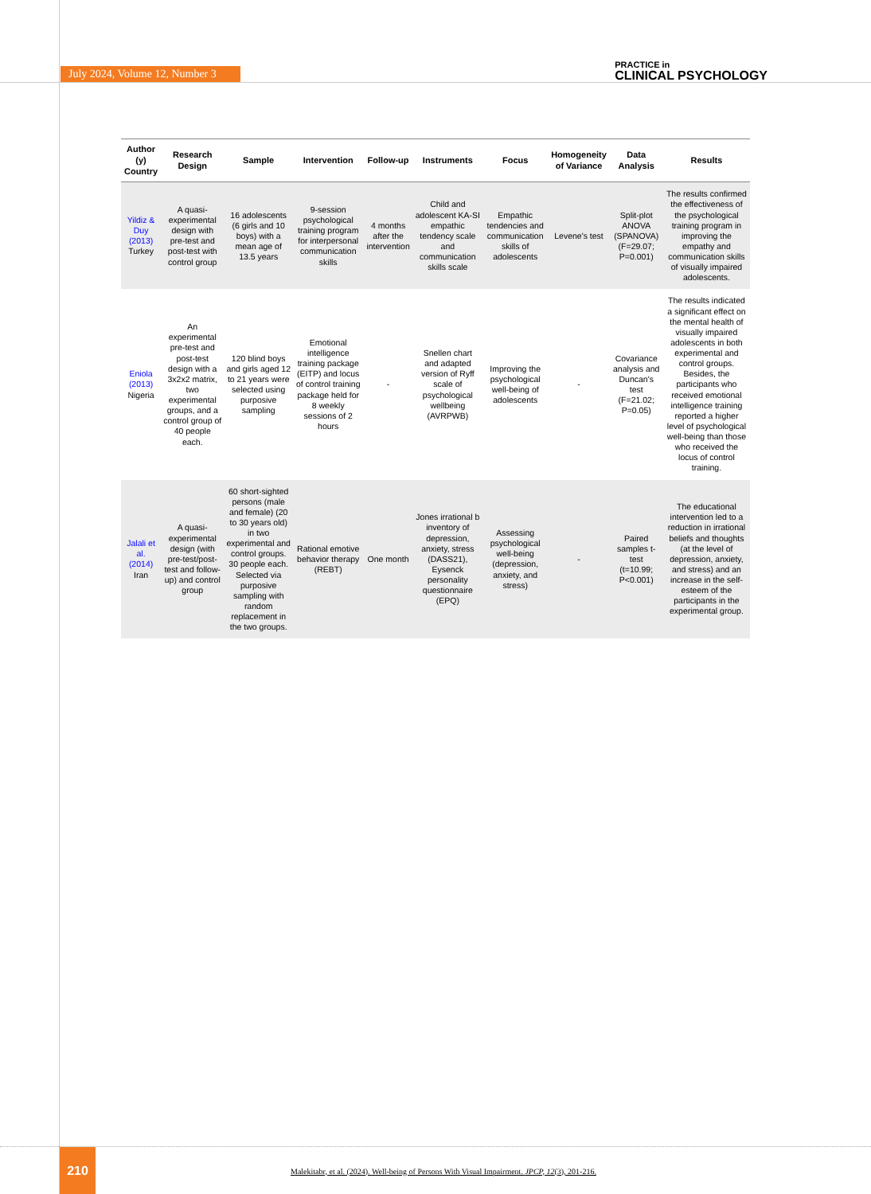July 2024, Volume 12, Number 3
PRACTICE in
CLINICAL PSYCHOLOGY
| Author (y) Country | Research Design | Sample | Intervention | Follow-up | Instruments | Focus | Homogeneity of Variance | Data Analysis | Results |
| --- | --- | --- | --- | --- | --- | --- | --- | --- | --- |
| Yildiz & Duy (2013) Turkey | A quasi-experimental design with pre-test and post-test with control group | 16 adolescents (6 girls and 10 boys) with a mean age of 13.5 years | 9-session psychological training program for interpersonal communication skills | 4 months after the intervention | Child and adolescent KA-SI empathic tendency scale and communication skills scale | Empathic tendencies and communication skills of adolescents | Levene's test | Split-plot ANOVA (SPANOVA) (F=29.07; P=0.001) | The results confirmed the effectiveness of the psychological training program in improving the empathy and communication skills of visually impaired adolescents. |
| Eniola (2013) Nigeria | An experimental pre-test and post-test design with a 3x2x2 matrix, two experimental groups, and a control group of 40 people each. | 120 blind boys and girls aged 12 to 21 years were selected using purposive sampling | Emotional intelligence training package (EITP) and locus of control training package held for 8 weekly sessions of 2 hours | - | Snellen chart and adapted version of Ryff scale of psychological wellbeing (AVRPWB) | Improving the psychological well-being of adolescents | - | Covariance analysis and Duncan's test (F=21.02; P=0.05) | The results indicated a significant effect on the mental health of visually impaired adolescents in both experimental and control groups. Besides, the participants who received emotional intelligence training reported a higher level of psychological well-being than those who received the locus of control training. |
| Jalali et al. (2014) Iran | A quasi-experimental design (with pre-test/post-test and follow-up) and control group | 60 short-sighted persons (male and female) (20 to 30 years old) in two experimental and control groups. 30 people each. Selected via purposive sampling with random replacement in the two groups. | Rational emotive behavior therapy (REBT) | One month | Jones irrational b inventory of depression, anxiety, stress (DASS21), Eysenck personality questionnaire (EPQ) | Assessing psychological well-being (depression, anxiety, and stress) | - | Paired samples t-test (t=10.99; P<0.001) | The educational intervention led to a reduction in irrational beliefs and thoughts (at the level of depression, anxiety, and stress) and an increase in the self-esteem of the participants in the experimental group. |
210
Malekitabr, et al. (2024). Well-being of Persons With Visual Impairment. JPCP, 12(3), 201-216.